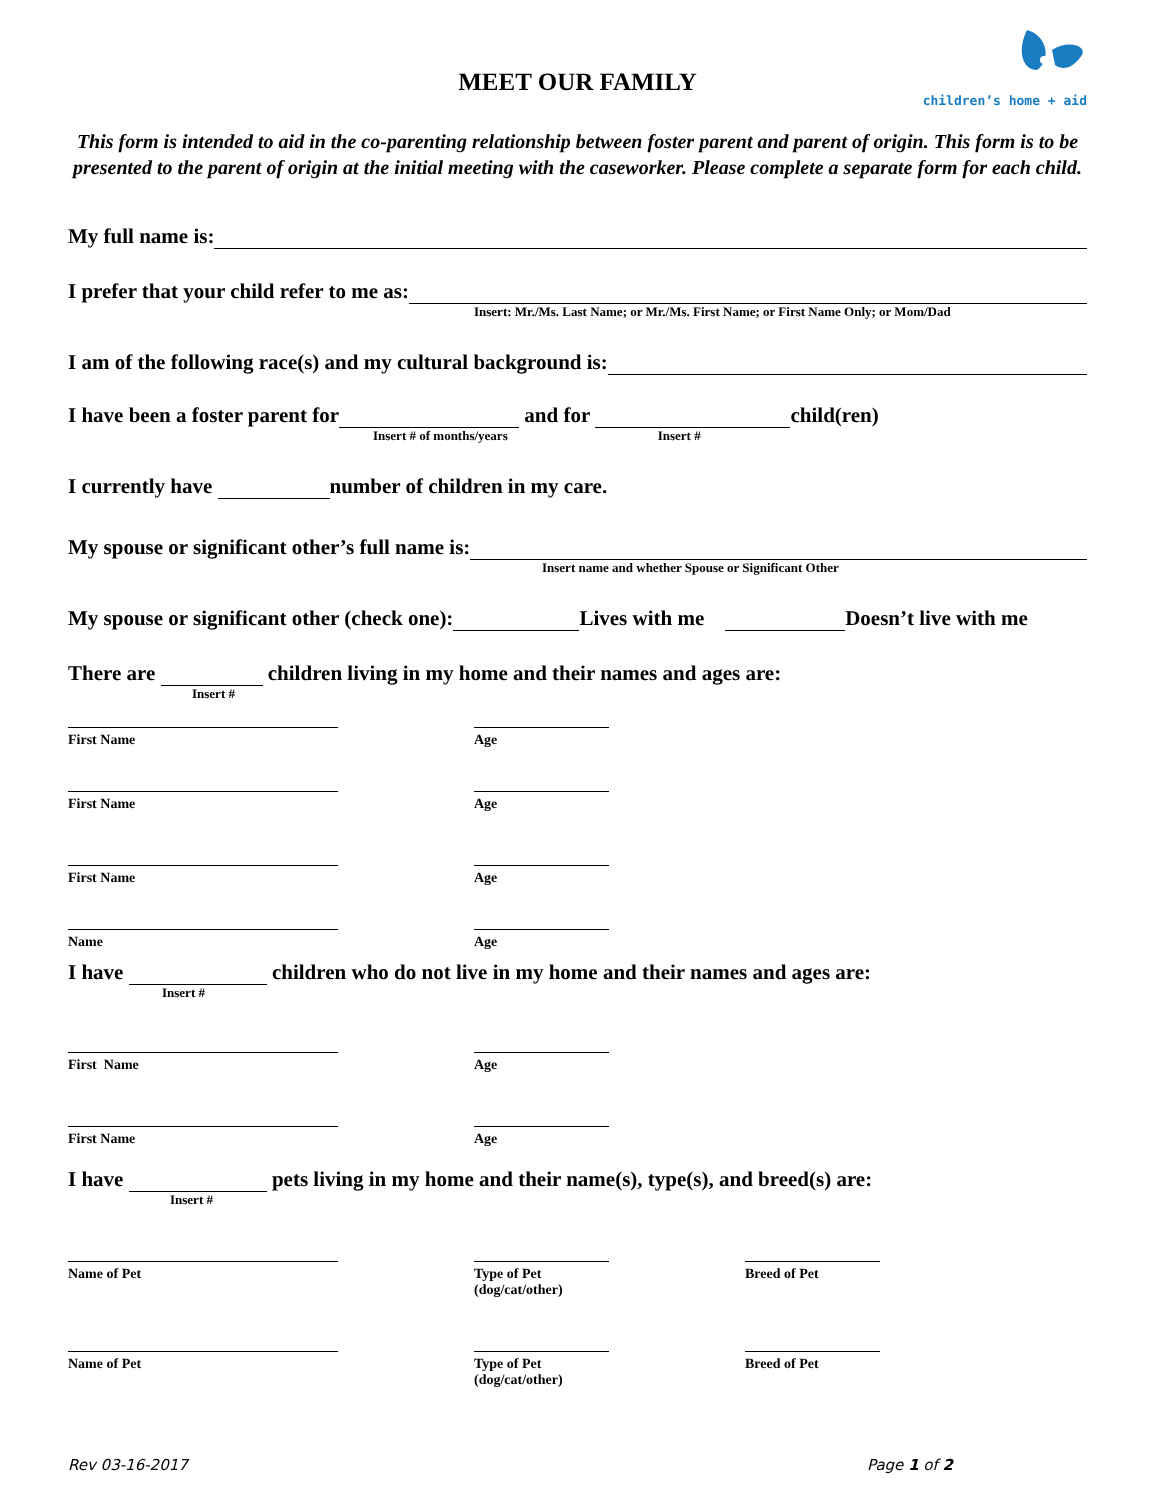children’s home + aid
MEET OUR FAMILY
This form is intended to aid in the co-parenting relationship between foster parent and parent of origin. This form is to be presented to the parent of origin at the initial meeting with the caseworker. Please complete a separate form for each child.
My full name is:
I prefer that your child refer to me as:
Insert: Mr./Ms. Last Name; or Mr./Ms. First Name; or First Name Only; or Mom/Dad
I am of the following race(s) and my cultural background is:
I have been a foster parent for and for child(ren)
Insert # of months/years Insert #
I currently have number of children in my care.
My spouse or significant other’s full name is:
Insert name and whether Spouse or Significant Other
My spouse or significant other (check one): Lives with me Doesn’t live with me
There are children living in my home and their names and ages are:
Insert #
First Name Age
First Name Age
First Name Age
Name Age
I have children who do not live in my home and their names and ages are:
Insert #
First Name Age
First Name Age
I have pets living in my home and their name(s), type(s), and breed(s) are:
Insert #
Name of Pet Type of Pet (dog/cat/other)
Breed of Pet
Name of Pet Type of Pet (dog/cat/other)
Breed of Pet
Rev 03-16-2017 Page 1 of 2